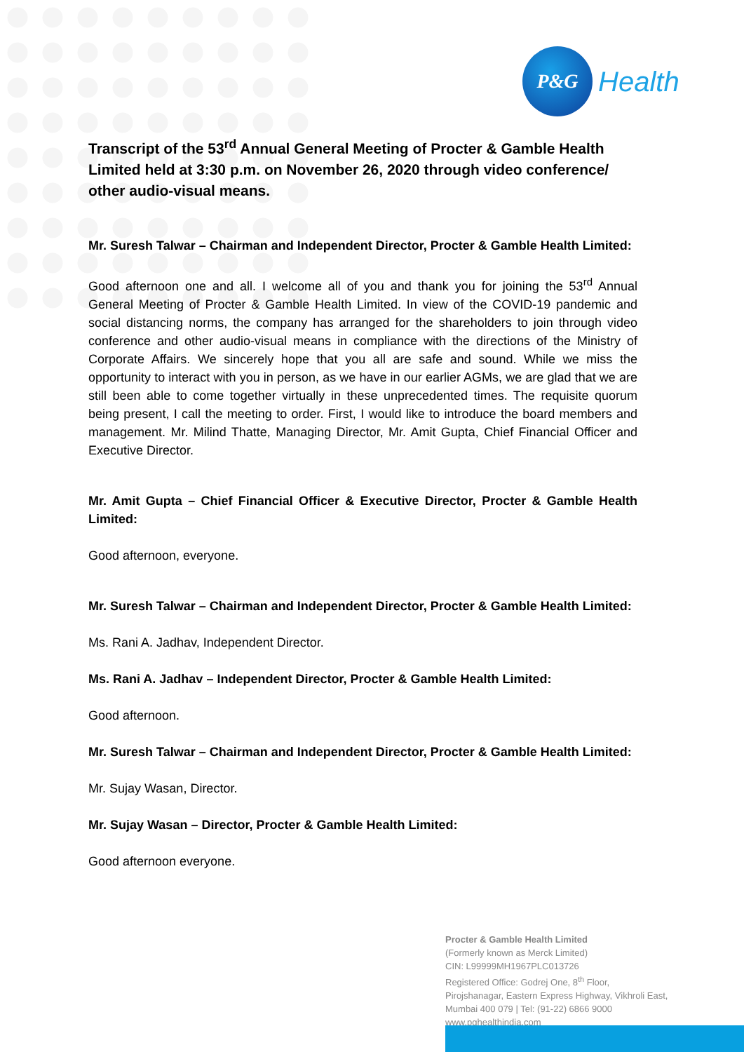P&G
Health
Transcript of the 53<sup>rd</sup> Annual General Meeting of Procter & Gamble Health Limited held at 3:30 p.m. on November 26, 2020 through video conference/ other audio-visual means.
Mr. Suresh Talwar – Chairman and Independent Director, Procter & Gamble Health Limited:
Good afternoon one and all. I welcome all of you and thank you for joining the 53<sup>rd</sup> Annual General Meeting of Procter & Gamble Health Limited. In view of the COVID-19 pandemic and social distancing norms, the company has arranged for the shareholders to join through video conference and other audio-visual means in compliance with the directions of the Ministry of Corporate Affairs. We sincerely hope that you all are safe and sound. While we miss the opportunity to interact with you in person, as we have in our earlier AGMs, we are glad that we are still been able to come together virtually in these unprecedented times. The requisite quorum being present, I call the meeting to order. First, I would like to introduce the board members and management. Mr. Milind Thatte, Managing Director, Mr. Amit Gupta, Chief Financial Officer and Executive Director.
Mr. Amit Gupta – Chief Financial Officer & Executive Director, Procter & Gamble Health Limited:
Good afternoon, everyone.
Mr. Suresh Talwar – Chairman and Independent Director, Procter & Gamble Health Limited:
Ms. Rani A. Jadhav, Independent Director.
Ms. Rani A. Jadhav – Independent Director, Procter & Gamble Health Limited:
Good afternoon.
Mr. Suresh Talwar – Chairman and Independent Director, Procter & Gamble Health Limited:
Mr. Sujay Wasan, Director.
Mr. Sujay Wasan – Director, Procter & Gamble Health Limited:
Good afternoon everyone.
Procter & Gamble Health Limited
(Formerly known as Merck Limited)
CIN: L99999MH1967PLC013726
Registered Office: Godrej One, 8<sup>th</sup> Floor,
Pirojshanagar, Eastern Express Highway, Vikhroli East,
Mumbai 400 079 | Tel: (91-22) 6866 9000
www.pghealthindia.com